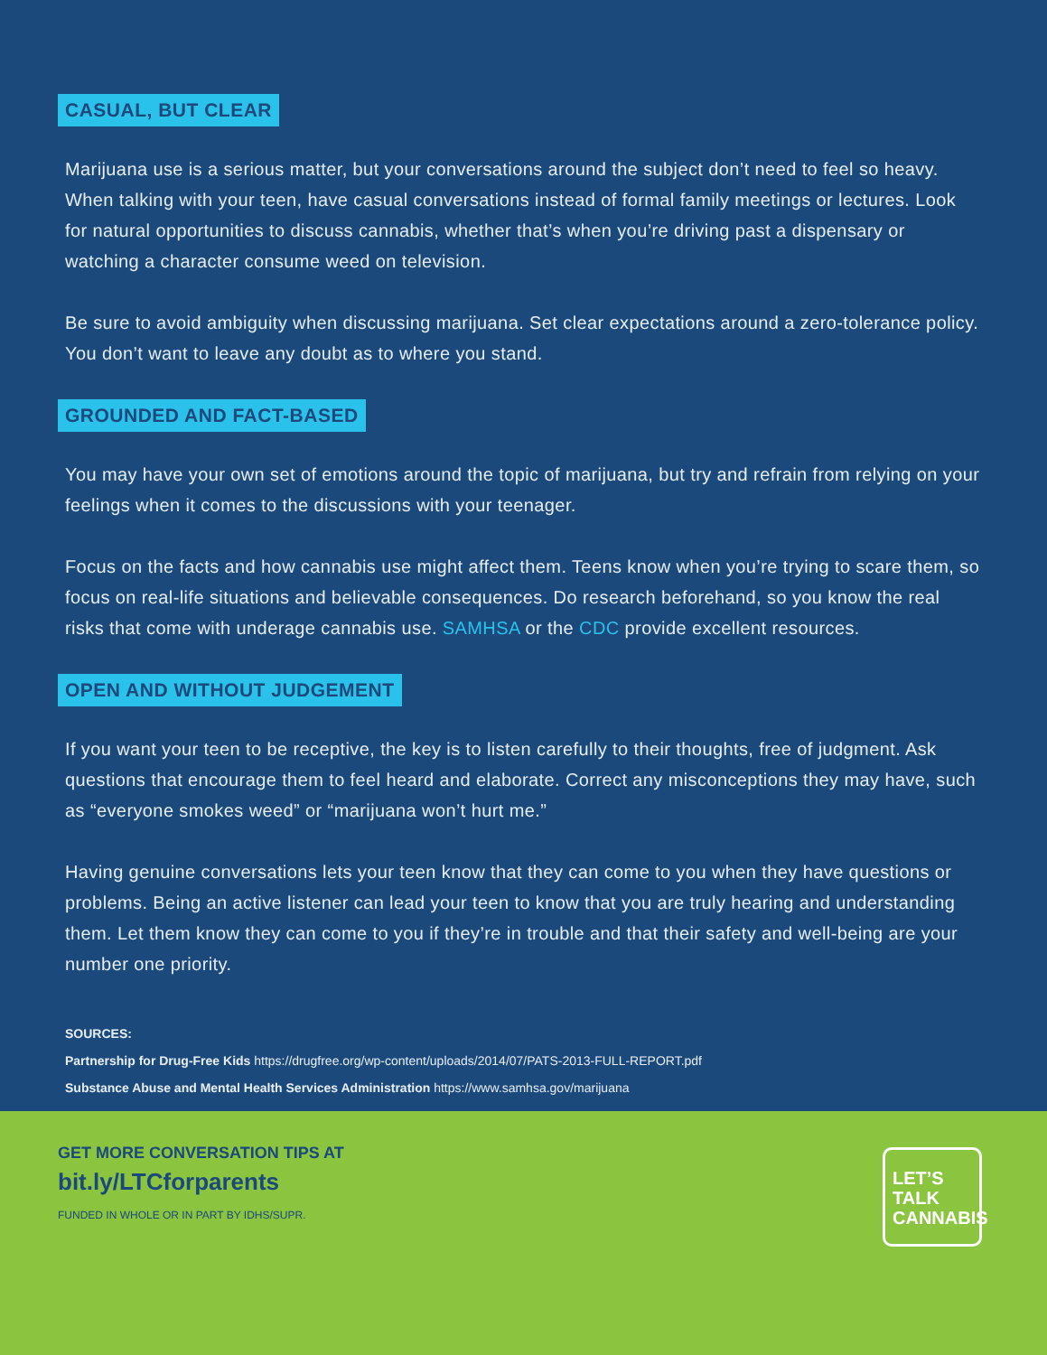CASUAL, BUT CLEAR
Marijuana use is a serious matter, but your conversations around the subject don’t need to feel so heavy. When talking with your teen, have casual conversations instead of formal family meetings or lectures. Look for natural opportunities to discuss cannabis, whether that’s when you’re driving past a dispensary or watching a character consume weed on television.
Be sure to avoid ambiguity when discussing marijuana. Set clear expectations around a zero-tolerance policy. You don’t want to leave any doubt as to where you stand.
GROUNDED AND FACT-BASED
You may have your own set of emotions around the topic of marijuana, but try and refrain from relying on your feelings when it comes to the discussions with your teenager.
Focus on the facts and how cannabis use might affect them. Teens know when you’re trying to scare them, so focus on real-life situations and believable consequences. Do research beforehand, so you know the real risks that come with underage cannabis use. SAMHSA or the CDC provide excellent resources.
OPEN AND WITHOUT JUDGEMENT
If you want your teen to be receptive, the key is to listen carefully to their thoughts, free of judgment. Ask questions that encourage them to feel heard and elaborate. Correct any misconceptions they may have, such as “everyone smokes weed” or “marijuana won’t hurt me.”
Having genuine conversations lets your teen know that they can come to you when they have questions or problems. Being an active listener can lead your teen to know that you are truly hearing and understanding them. Let them know they can come to you if they’re in trouble and that their safety and well-being are your number one priority.
SOURCES:
Partnership for Drug-Free Kids https://drugfree.org/wp-content/uploads/2014/07/PATS-2013-FULL-REPORT.pdf
Substance Abuse and Mental Health Services Administration https://www.samhsa.gov/marijuana
GET MORE CONVERSATION TIPS AT
bit.ly/LTCforparents
FUNDED IN WHOLE OR IN PART BY IDHS/SUPR.
LET’S TALK CANNABIS